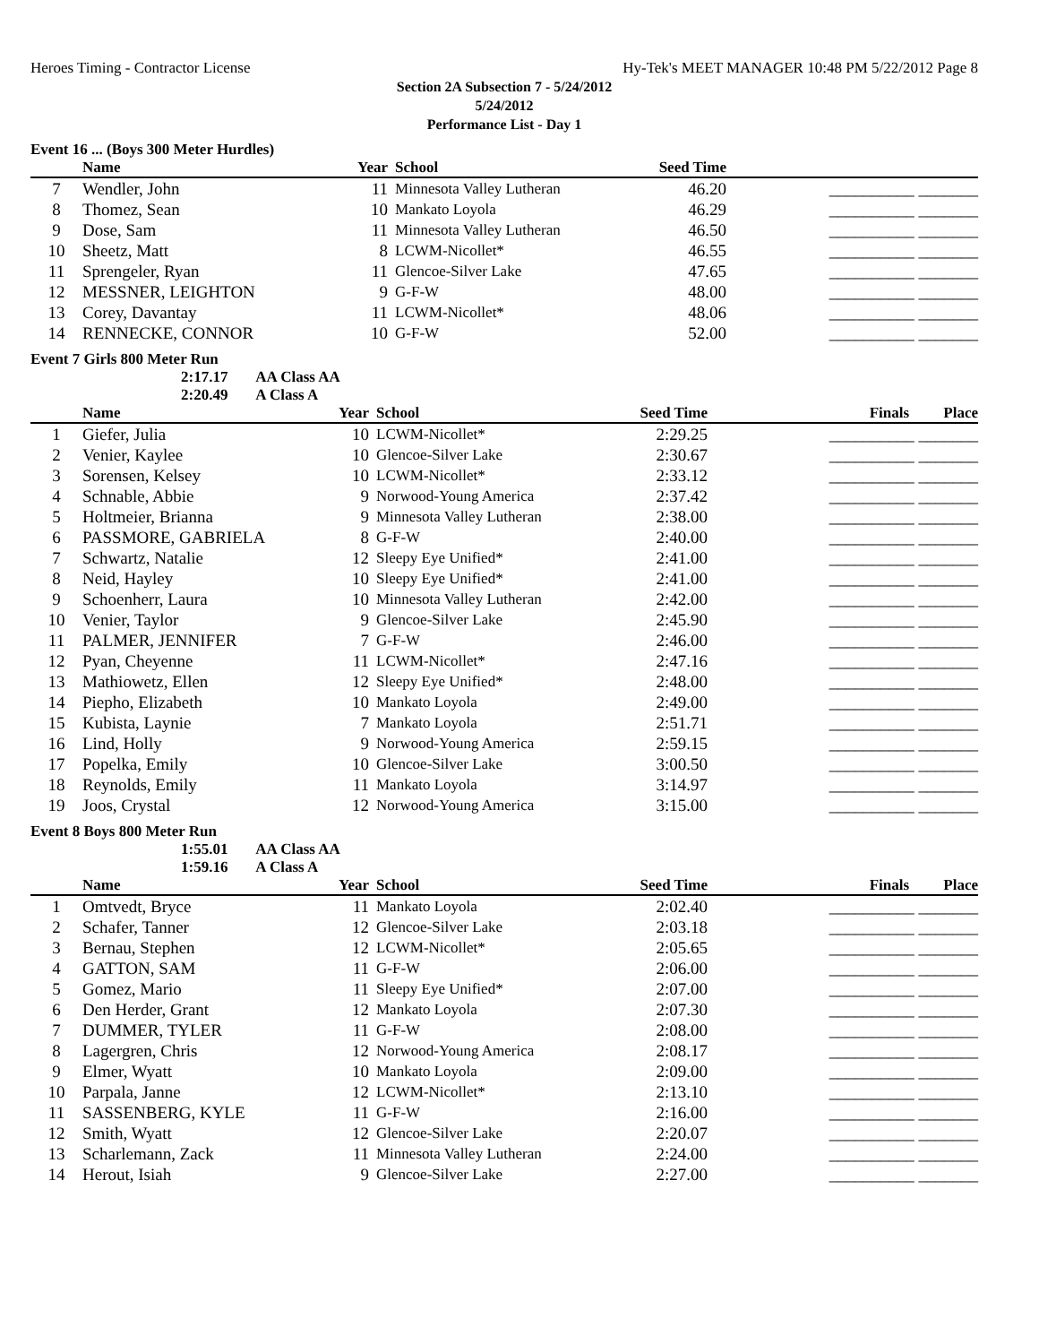Heroes Timing - Contractor License Hy-Tek's MEET MANAGER 10:48 PM 5/22/2012 Page 8
Section 2A Subsection 7 - 5/24/2012
5/24/2012
Performance List - Day 1
Event 16 ... (Boys 300 Meter Hurdles)
| | Name | Year | School | Seed Time | |
| --- | --- | --- | --- | --- | --- |
| 7 | Wendler, John | 11 | Minnesota Valley Lutheran | 46.20 | __________ _______ |
| 8 | Thomez, Sean | 10 | Mankato Loyola | 46.29 | __________ _______ |
| 9 | Dose, Sam | 11 | Minnesota Valley Lutheran | 46.50 | __________ _______ |
| 10 | Sheetz, Matt | 8 | LCWM-Nicollet* | 46.55 | __________ _______ |
| 11 | Sprengeler, Ryan | 11 | Glencoe-Silver Lake | 47.65 | __________ _______ |
| 12 | MESSNER, LEIGHTON | 9 | G-F-W | 48.00 | __________ _______ |
| 13 | Corey, Davantay | 11 | LCWM-Nicollet* | 48.06 | __________ _______ |
| 14 | RENNECKE, CONNOR | 10 | G-F-W | 52.00 | __________ _______ |
Event 7 Girls 800 Meter Run
2:17.17 AA Class AA
2:20.49 A Class A
| | Name | Year | School | Seed Time | Finals Place |
| --- | --- | --- | --- | --- | --- |
| 1 | Giefer, Julia | 10 | LCWM-Nicollet* | 2:29.25 | __________ _______ |
| 2 | Venier, Kaylee | 10 | Glencoe-Silver Lake | 2:30.67 | __________ _______ |
| 3 | Sorensen, Kelsey | 10 | LCWM-Nicollet* | 2:33.12 | __________ _______ |
| 4 | Schnable, Abbie | 9 | Norwood-Young America | 2:37.42 | __________ _______ |
| 5 | Holtmeier, Brianna | 9 | Minnesota Valley Lutheran | 2:38.00 | __________ _______ |
| 6 | PASSMORE, GABRIELA | 8 | G-F-W | 2:40.00 | __________ _______ |
| 7 | Schwartz, Natalie | 12 | Sleepy Eye Unified* | 2:41.00 | __________ _______ |
| 8 | Neid, Hayley | 10 | Sleepy Eye Unified* | 2:41.00 | __________ _______ |
| 9 | Schoenherr, Laura | 10 | Minnesota Valley Lutheran | 2:42.00 | __________ _______ |
| 10 | Venier, Taylor | 9 | Glencoe-Silver Lake | 2:45.90 | __________ _______ |
| 11 | PALMER, JENNIFER | 7 | G-F-W | 2:46.00 | __________ _______ |
| 12 | Pyan, Cheyenne | 11 | LCWM-Nicollet* | 2:47.16 | __________ _______ |
| 13 | Mathiowetz, Ellen | 12 | Sleepy Eye Unified* | 2:48.00 | __________ _______ |
| 14 | Piepho, Elizabeth | 10 | Mankato Loyola | 2:49.00 | __________ _______ |
| 15 | Kubista, Laynie | 7 | Mankato Loyola | 2:51.71 | __________ _______ |
| 16 | Lind, Holly | 9 | Norwood-Young America | 2:59.15 | __________ _______ |
| 17 | Popelka, Emily | 10 | Glencoe-Silver Lake | 3:00.50 | __________ _______ |
| 18 | Reynolds, Emily | 11 | Mankato Loyola | 3:14.97 | __________ _______ |
| 19 | Joos, Crystal | 12 | Norwood-Young America | 3:15.00 | __________ _______ |
Event 8 Boys 800 Meter Run
1:55.01 AA Class AA
1:59.16 A Class A
| | Name | Year | School | Seed Time | Finals Place |
| --- | --- | --- | --- | --- | --- |
| 1 | Omtvedt, Bryce | 11 | Mankato Loyola | 2:02.40 | __________ _______ |
| 2 | Schafer, Tanner | 12 | Glencoe-Silver Lake | 2:03.18 | __________ _______ |
| 3 | Bernau, Stephen | 12 | LCWM-Nicollet* | 2:05.65 | __________ _______ |
| 4 | GATTON, SAM | 11 | G-F-W | 2:06.00 | __________ _______ |
| 5 | Gomez, Mario | 11 | Sleepy Eye Unified* | 2:07.00 | __________ _______ |
| 6 | Den Herder, Grant | 12 | Mankato Loyola | 2:07.30 | __________ _______ |
| 7 | DUMMER, TYLER | 11 | G-F-W | 2:08.00 | __________ _______ |
| 8 | Lagergren, Chris | 12 | Norwood-Young America | 2:08.17 | __________ _______ |
| 9 | Elmer, Wyatt | 10 | Mankato Loyola | 2:09.00 | __________ _______ |
| 10 | Parpala, Janne | 12 | LCWM-Nicollet* | 2:13.10 | __________ _______ |
| 11 | SASSENBERG, KYLE | 11 | G-F-W | 2:16.00 | __________ _______ |
| 12 | Smith, Wyatt | 12 | Glencoe-Silver Lake | 2:20.07 | __________ _______ |
| 13 | Scharlemann, Zack | 11 | Minnesota Valley Lutheran | 2:24.00 | __________ _______ |
| 14 | Herout, Isiah | 9 | Glencoe-Silver Lake | 2:27.00 | __________ _______ |